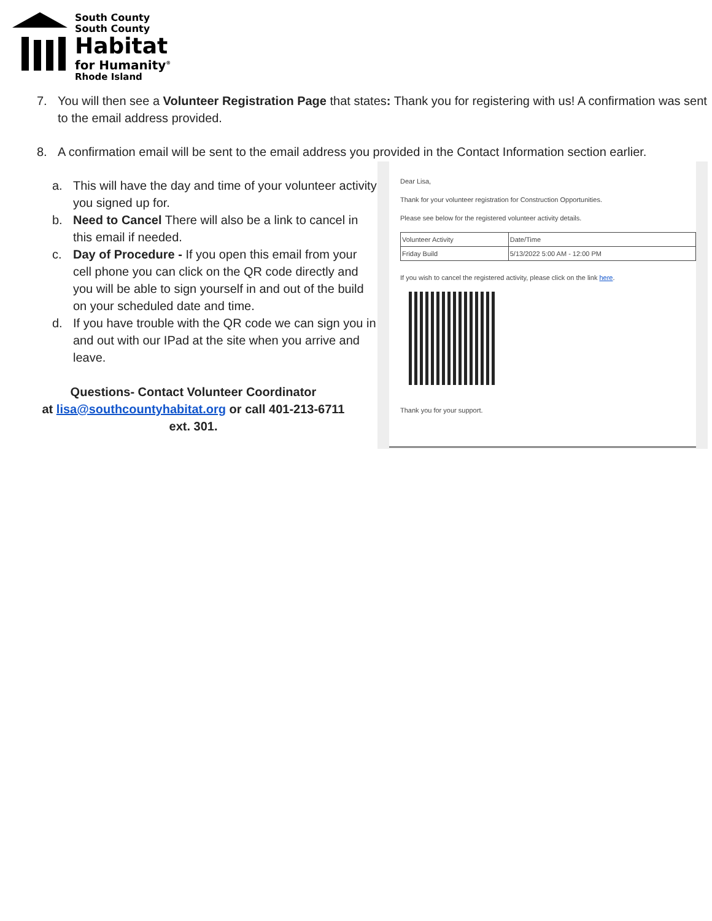South County
South County
Habitat
for Humanity<sup>®</sup>
Rhode Island
7. You will then see a Volunteer Registration Page that states: Thank you for registering with us! A confirmation was sent to the email address provided.
8. A confirmation email will be sent to the email address you provided in the Contact Information section earlier.
a. This will have the day and time of your volunteer activity you signed up for.
b. Need to Cancel There will also be a link to cancel in this email if needed.
c. Day of Procedure - If you open this email from your cell phone you can click on the QR code directly and you will be able to sign yourself in and out of the build on your scheduled date and time.
d. If you have trouble with the QR code we can sign you in and out with our IPad at the site when you arrive and leave.
Questions- Contact Volunteer Coordinator
at lisa@southcountyhabitat.org or call 401-213-6711
ext. 301.
Dear Lisa,
Thank for your volunteer registration for Construction Opportunities.
Please see below for the registered volunteer activity details.
| Volunteer Activity | Date/Time |
| Friday Build | 5/13/2022 5:00 AM - 12:00 PM |
If you wish to cancel the registered activity, please click on the link here.
Thank you for your support.